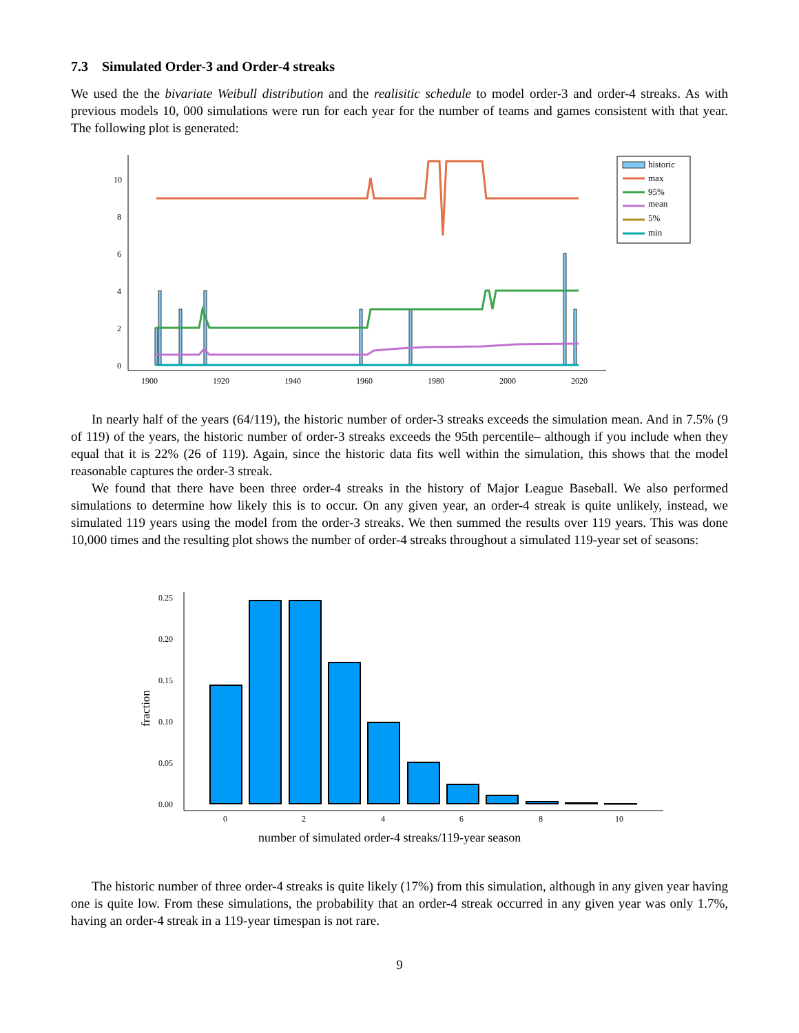7.3 Simulated Order-3 and Order-4 streaks
We used the the bivariate Weibull distribution and the realisitic schedule to model order-3 and order-4 streaks. As with previous models 10, 000 simulations were run for each year for the number of teams and games consistent with that year. The following plot is generated:
10
8
6
4
2
0
1900
1920
1940
1960
1980
2000
2020
historic
max
95%
mean
5%
min
In nearly half of the years (64/119), the historic number of order-3 streaks exceeds the simulation mean. And in 7.5% (9 of 119) of the years, the historic number of order-3 streaks exceeds the 95th percentile– although if you include when they equal that it is 22% (26 of 119). Again, since the historic data fits well within the simulation, this shows that the model reasonable captures the order-3 streak.
We found that there have been three order-4 streaks in the history of Major League Baseball. We also performed simulations to determine how likely this is to occur. On any given year, an order-4 streak is quite unlikely, instead, we simulated 119 years using the model from the order-3 streaks. We then summed the results over 119 years. This was done 10,000 times and the resulting plot shows the number of order-4 streaks throughout a simulated 119-year set of seasons:
0.25
0.20
0.15
0.10
0.05
0.00
0
2
4
6
8
10
fraction
number of simulated order-4 streaks/119-year season
The historic number of three order-4 streaks is quite likely (17%) from this simulation, although in any given year having one is quite low. From these simulations, the probability that an order-4 streak occurred in any given year was only 1.7%, having an order-4 streak in a 119-year timespan is not rare.
9